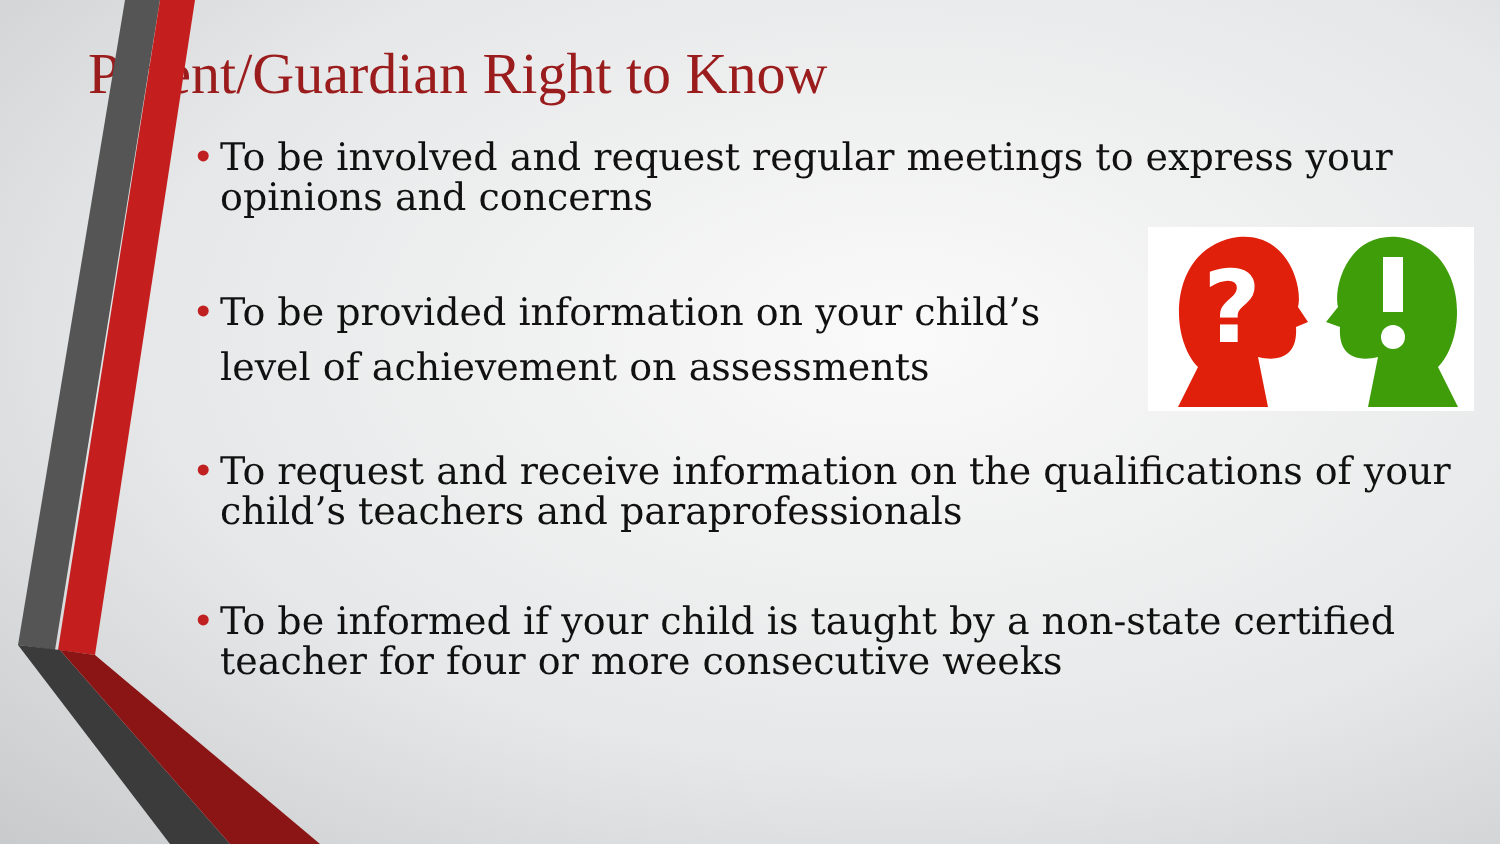Parent/Guardian Right to Know
• To be involved and request regular meetings to express your opinions and concerns
?
•
To be provided information on your child’s
level of achievement on assessments
• To request and receive information on the qualifications of your child’s teachers and paraprofessionals
• To be informed if your child is taught by a non-state certified teacher for four or more consecutive weeks